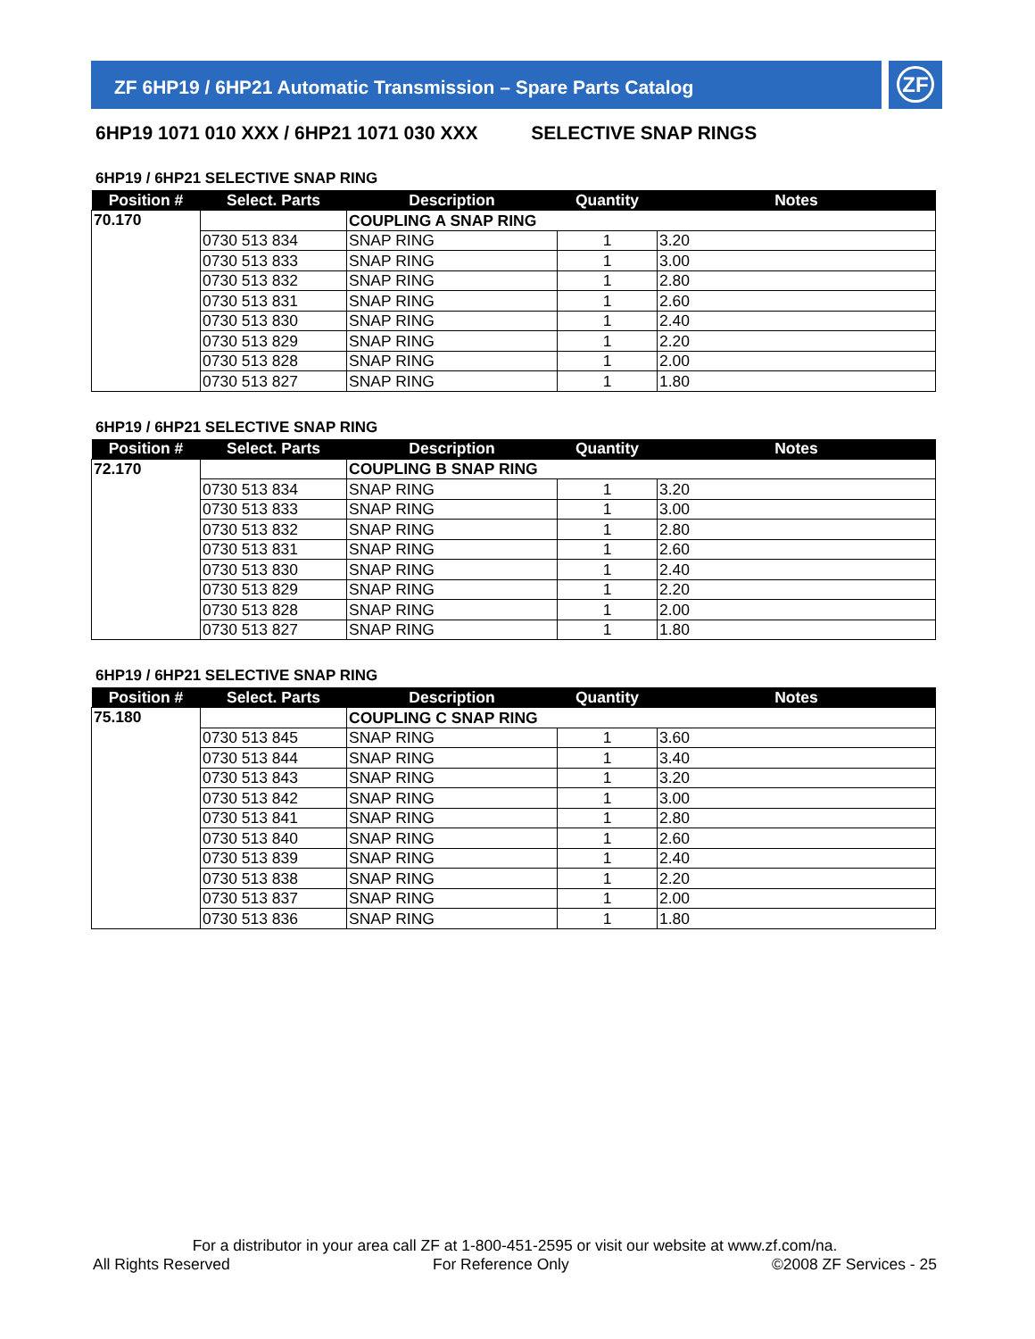ZF 6HP19 / 6HP21 Automatic Transmission – Spare Parts Catalog ZF
6HP19 1071 010 XXX / 6HP21 1071 030 XXX SELECTIVE SNAP RINGS
6HP19 / 6HP21 SELECTIVE SNAP RING
| Position # | Select. Parts | Description | Quantity | Notes |
| --- | --- | --- | --- | --- |
| 70.170 | | COUPLING A SNAP RING | | |
| | 0730 513 834 | SNAP RING | 1 | 3.20 |
| | 0730 513 833 | SNAP RING | 1 | 3.00 |
| | 0730 513 832 | SNAP RING | 1 | 2.80 |
| | 0730 513 831 | SNAP RING | 1 | 2.60 |
| | 0730 513 830 | SNAP RING | 1 | 2.40 |
| | 0730 513 829 | SNAP RING | 1 | 2.20 |
| | 0730 513 828 | SNAP RING | 1 | 2.00 |
| | 0730 513 827 | SNAP RING | 1 | 1.80 |
6HP19 / 6HP21 SELECTIVE SNAP RING
| Position # | Select. Parts | Description | Quantity | Notes |
| --- | --- | --- | --- | --- |
| 72.170 | | COUPLING B SNAP RING | | |
| | 0730 513 834 | SNAP RING | 1 | 3.20 |
| | 0730 513 833 | SNAP RING | 1 | 3.00 |
| | 0730 513 832 | SNAP RING | 1 | 2.80 |
| | 0730 513 831 | SNAP RING | 1 | 2.60 |
| | 0730 513 830 | SNAP RING | 1 | 2.40 |
| | 0730 513 829 | SNAP RING | 1 | 2.20 |
| | 0730 513 828 | SNAP RING | 1 | 2.00 |
| | 0730 513 827 | SNAP RING | 1 | 1.80 |
6HP19 / 6HP21 SELECTIVE SNAP RING
| Position # | Select. Parts | Description | Quantity | Notes |
| --- | --- | --- | --- | --- |
| 75.180 | | COUPLING C SNAP RING | | |
| | 0730 513 845 | SNAP RING | 1 | 3.60 |
| | 0730 513 844 | SNAP RING | 1 | 3.40 |
| | 0730 513 843 | SNAP RING | 1 | 3.20 |
| | 0730 513 842 | SNAP RING | 1 | 3.00 |
| | 0730 513 841 | SNAP RING | 1 | 2.80 |
| | 0730 513 840 | SNAP RING | 1 | 2.60 |
| | 0730 513 839 | SNAP RING | 1 | 2.40 |
| | 0730 513 838 | SNAP RING | 1 | 2.20 |
| | 0730 513 837 | SNAP RING | 1 | 2.00 |
| | 0730 513 836 | SNAP RING | 1 | 1.80 |
For a distributor in your area call ZF at 1-800-451-2595 or visit our website at www.zf.com/na.
All Rights Reserved For Reference Only ©2008 ZF Services - 25